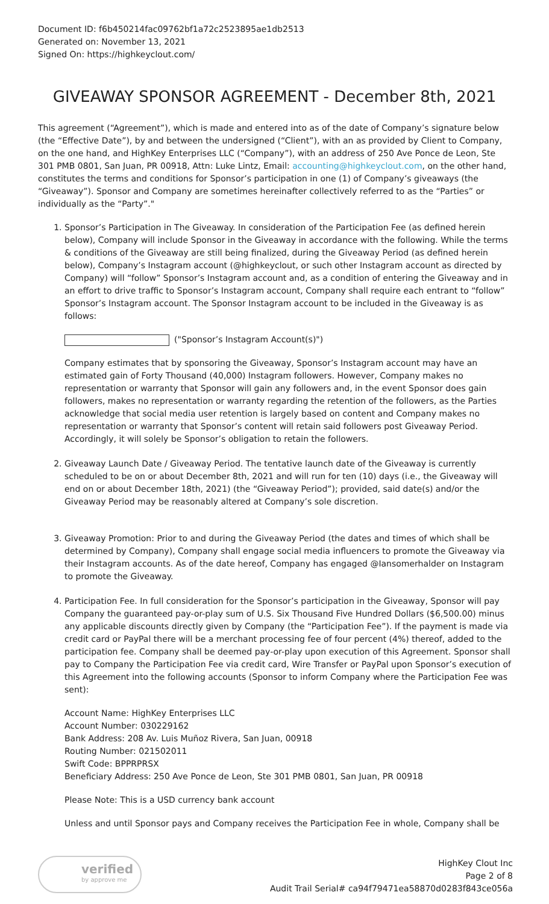Document ID: f6b450214fac09762bf1a72c2523895ae1db2513
Generated on: November 13, 2021
Signed On: https://highkeyclout.com/
GIVEAWAY SPONSOR AGREEMENT - December 8th, 2021
This agreement (“Agreement”), which is made and entered into as of the date of Company’s signature below (the “Effective Date”), by and between the undersigned (“Client”), with an as provided by Client to Company, on the one hand, and HighKey Enterprises LLC (“Company”), with an address of 250 Ave Ponce de Leon, Ste 301 PMB 0801, San Juan, PR 00918, Attn: Luke Lintz, Email: accounting@highkeyclout.com, on the other hand, constitutes the terms and conditions for Sponsor’s participation in one (1) of Company’s giveaways (the “Giveaway”). Sponsor and Company are sometimes hereinafter collectively referred to as the “Parties” or individually as the “Party”."
1. Sponsor’s Participation in The Giveaway. In consideration of the Participation Fee (as defined herein below), Company will include Sponsor in the Giveaway in accordance with the following. While the terms & conditions of the Giveaway are still being finalized, during the Giveaway Period (as defined herein below), Company’s Instagram account (@highkeyclout, or such other Instagram account as directed by Company) will “follow” Sponsor’s Instagram account and, as a condition of entering the Giveaway and in an effort to drive traffic to Sponsor’s Instagram account, Company shall require each entrant to “follow” Sponsor’s Instagram account. The Sponsor Instagram account to be included in the Giveaway is as follows:
("Sponsor’s Instagram Account(s)")
Company estimates that by sponsoring the Giveaway, Sponsor’s Instagram account may have an estimated gain of Forty Thousand (40,000) Instagram followers. However, Company makes no representation or warranty that Sponsor will gain any followers and, in the event Sponsor does gain followers, makes no representation or warranty regarding the retention of the followers, as the Parties acknowledge that social media user retention is largely based on content and Company makes no representation or warranty that Sponsor’s content will retain said followers post Giveaway Period. Accordingly, it will solely be Sponsor’s obligation to retain the followers.
2. Giveaway Launch Date / Giveaway Period. The tentative launch date of the Giveaway is currently scheduled to be on or about December 8th, 2021 and will run for ten (10) days (i.e., the Giveaway will end on or about December 18th, 2021) (the “Giveaway Period”); provided, said date(s) and/or the Giveaway Period may be reasonably altered at Company’s sole discretion.
3. Giveaway Promotion: Prior to and during the Giveaway Period (the dates and times of which shall be determined by Company), Company shall engage social media influencers to promote the Giveaway via their Instagram accounts. As of the date hereof, Company has engaged @Iansomerhalder on Instagram to promote the Giveaway.
4. Participation Fee. In full consideration for the Sponsor’s participation in the Giveaway, Sponsor will pay Company the guaranteed pay-or-play sum of U.S. Six Thousand Five Hundred Dollars ($6,500.00) minus any applicable discounts directly given by Company (the “Participation Fee”). If the payment is made via credit card or PayPal there will be a merchant processing fee of four percent (4%) thereof, added to the participation fee. Company shall be deemed pay-or-play upon execution of this Agreement. Sponsor shall pay to Company the Participation Fee via credit card, Wire Transfer or PayPal upon Sponsor’s execution of this Agreement into the following accounts (Sponsor to inform Company where the Participation Fee was sent):
Account Name: HighKey Enterprises LLC
Account Number: 030229162
Bank Address: 208 Av. Luis Muñoz Rivera, San Juan, 00918
Routing Number: 021502011
Swift Code: BPPRPRSX
Beneficiary Address: 250 Ave Ponce de Leon, Ste 301 PMB 0801, San Juan, PR 00918
Please Note: This is a USD currency bank account
Unless and until Sponsor pays and Company receives the Participation Fee in whole, Company shall be
verified
by approve me
HighKey Clout Inc
Page 2 of 8
Audit Trail Serial# ca94f79471ea58870d0283f843ce056a